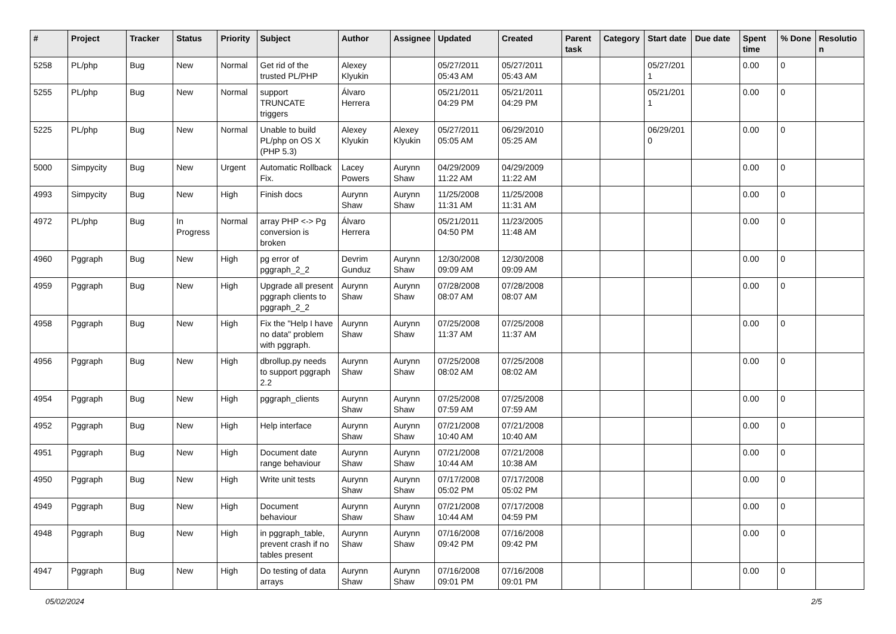| # | Project | Tracker | Status | Priority | Subject | Author | Assignee | Updated | Created | Parent task | Category | Start date | Due date | Spent time | % Done | Resolution |
| --- | --- | --- | --- | --- | --- | --- | --- | --- | --- | --- | --- | --- | --- | --- | --- | --- |
| 5258 | PL/php | Bug | New | Normal | Get rid of the trusted PL/PHP | Alexey Klyukin | | 05/27/2011 05:43 AM | 05/27/2011 05:43 AM | | | 05/27/2011 | | 0.00 | 0 | |
| 5255 | PL/php | Bug | New | Normal | support TRUNCATE triggers | Álvaro Herrera | | 05/21/2011 04:29 PM | 05/21/2011 04:29 PM | | | 05/21/2011 | | 0.00 | 0 | |
| 5225 | PL/php | Bug | New | Normal | Unable to build PL/php on OS X (PHP 5.3) | Alexey Klyukin | Alexey Klyukin | 05/27/2011 05:05 AM | 06/29/2010 05:25 AM | | | 06/29/2010 | | 0.00 | 0 | |
| 5000 | Simpycity | Bug | New | Urgent | Automatic Rollback Fix. | Lacey Powers | Aurynn Shaw | 04/29/2009 11:22 AM | 04/29/2009 11:22 AM | | | | | 0.00 | 0 | |
| 4993 | Simpycity | Bug | New | High | Finish docs | Aurynn Shaw | Aurynn Shaw | 11/25/2008 11:31 AM | 11/25/2008 11:31 AM | | | | | 0.00 | 0 | |
| 4972 | PL/php | Bug | In Progress | Normal | array PHP <-> Pg conversion is broken | Álvaro Herrera | | 05/21/2011 04:50 PM | 11/23/2005 11:48 AM | | | | | 0.00 | 0 | |
| 4960 | Pggraph | Bug | New | High | pg error of pggraph_2_2 | Devrim Gunduz | Aurynn Shaw | 12/30/2008 09:09 AM | 12/30/2008 09:09 AM | | | | | 0.00 | 0 | |
| 4959 | Pggraph | Bug | New | High | Upgrade all present pggraph clients to pggraph_2_2 | Aurynn Shaw | Aurynn Shaw | 07/28/2008 08:07 AM | 07/28/2008 08:07 AM | | | | | 0.00 | 0 | |
| 4958 | Pggraph | Bug | New | High | Fix the "Help I have no data" problem with pggraph. | Aurynn Shaw | Aurynn Shaw | 07/25/2008 11:37 AM | 07/25/2008 11:37 AM | | | | | 0.00 | 0 | |
| 4956 | Pggraph | Bug | New | High | dbrollup.py needs to support pggraph 2.2 | Aurynn Shaw | Aurynn Shaw | 07/25/2008 08:02 AM | 07/25/2008 08:02 AM | | | | | 0.00 | 0 | |
| 4954 | Pggraph | Bug | New | High | pggraph_clients | Aurynn Shaw | Aurynn Shaw | 07/25/2008 07:59 AM | 07/25/2008 07:59 AM | | | | | 0.00 | 0 | |
| 4952 | Pggraph | Bug | New | High | Help interface | Aurynn Shaw | Aurynn Shaw | 07/21/2008 10:40 AM | 07/21/2008 10:40 AM | | | | | 0.00 | 0 | |
| 4951 | Pggraph | Bug | New | High | Document date range behaviour | Aurynn Shaw | Aurynn Shaw | 07/21/2008 10:44 AM | 07/21/2008 10:38 AM | | | | | 0.00 | 0 | |
| 4950 | Pggraph | Bug | New | High | Write unit tests | Aurynn Shaw | Aurynn Shaw | 07/17/2008 05:02 PM | 07/17/2008 05:02 PM | | | | | 0.00 | 0 | |
| 4949 | Pggraph | Bug | New | High | Document behaviour | Aurynn Shaw | Aurynn Shaw | 07/21/2008 10:44 AM | 07/17/2008 04:59 PM | | | | | 0.00 | 0 | |
| 4948 | Pggraph | Bug | New | High | in pggraph_table, prevent crash if no tables present | Aurynn Shaw | Aurynn Shaw | 07/16/2008 09:42 PM | 07/16/2008 09:42 PM | | | | | 0.00 | 0 | |
| 4947 | Pggraph | Bug | New | High | Do testing of data arrays | Aurynn Shaw | Aurynn Shaw | 07/16/2008 09:01 PM | 07/16/2008 09:01 PM | | | | | 0.00 | 0 | |
05/02/2024 2/5